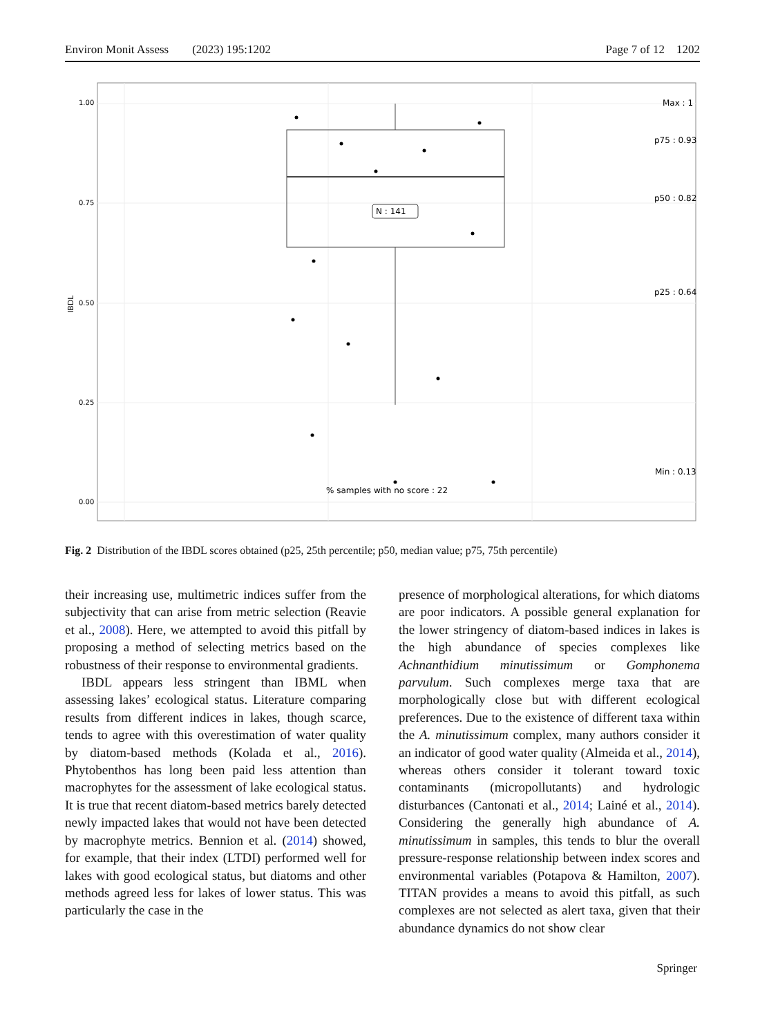Environ Monit Assess (2023) 195:1202 Page 7 of 12 1202
1.00
0.75
0.50
0.25
0.00
IBDL
N : 141
Max : 1
p75 : 0.93
p50 : 0.82
p25 : 0.64
Min : 0.13
% samples with no score : 22
Fig. 2 Distribution of the IBDL scores obtained (p25, 25th percentile; p50, median value; p75, 75th percentile)
their increasing use, multimetric indices suffer from the subjectivity that can arise from metric selection (Reavie et al., 2008). Here, we attempted to avoid this pitfall by proposing a method of selecting metrics based on the robustness of their response to environmental gradients.
IBDL appears less stringent than IBML when assessing lakes’ ecological status. Literature comparing results from different indices in lakes, though scarce, tends to agree with this overestimation of water quality by diatom-based methods (Kolada et al., 2016). Phytobenthos has long been paid less attention than macrophytes for the assessment of lake ecological status. It is true that recent diatom-based metrics barely detected newly impacted lakes that would not have been detected by macrophyte metrics. Bennion et al. (2014) showed, for example, that their index (LTDI) performed well for lakes with good ecological status, but diatoms and other methods agreed less for lakes of lower status. This was particularly the case in the
presence of morphological alterations, for which diatoms are poor indicators. A possible general explanation for the lower stringency of diatom-based indices in lakes is the high abundance of species complexes like Achnanthidium minutissimum or Gomphonema parvulum. Such complexes merge taxa that are morphologically close but with different ecological preferences. Due to the existence of different taxa within the A. minutissimum complex, many authors consider it an indicator of good water quality (Almeida et al., 2014), whereas others consider it tolerant toward toxic contaminants (micropollutants) and hydrologic disturbances (Cantonati et al., 2014; Lainé et al., 2014). Considering the generally high abundance of A. minutissimum in samples, this tends to blur the overall pressure-response relationship between index scores and environmental variables (Potapova & Hamilton, 2007). TITAN provides a means to avoid this pitfall, as such complexes are not selected as alert taxa, given that their abundance dynamics do not show clear
Springer